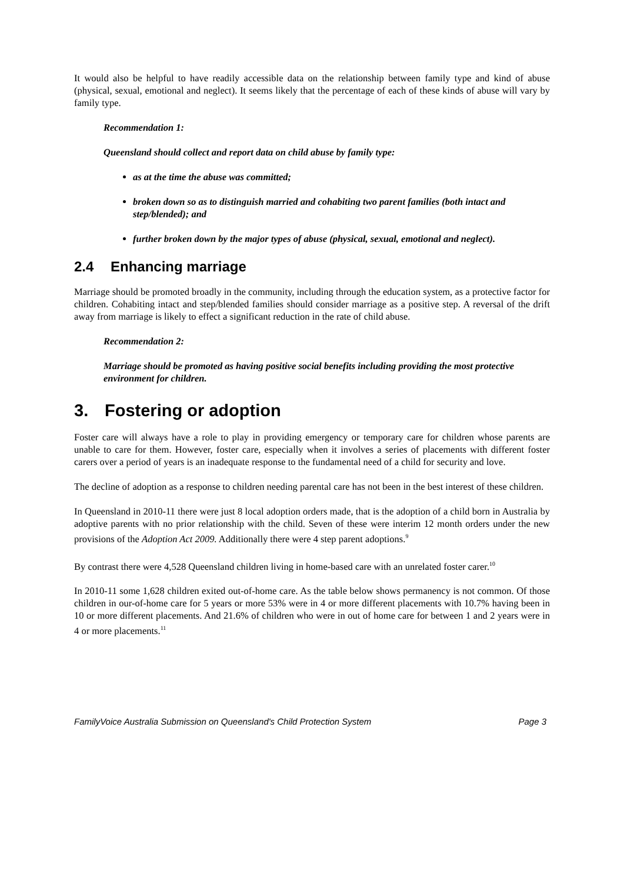It would also be helpful to have readily accessible data on the relationship between family type and kind of abuse (physical, sexual, emotional and neglect). It seems likely that the percentage of each of these kinds of abuse will vary by family type.
Recommendation 1:
Queensland should collect and report data on child abuse by family type:
as at the time the abuse was committed;
broken down so as to distinguish married and cohabiting two parent families (both intact and step/blended); and
further broken down by the major types of abuse (physical, sexual, emotional and neglect).
2.4 Enhancing marriage
Marriage should be promoted broadly in the community, including through the education system, as a protective factor for children. Cohabiting intact and step/blended families should consider marriage as a positive step. A reversal of the drift away from marriage is likely to effect a significant reduction in the rate of child abuse.
Recommendation 2:
Marriage should be promoted as having positive social benefits including providing the most protective environment for children.
3. Fostering or adoption
Foster care will always have a role to play in providing emergency or temporary care for children whose parents are unable to care for them. However, foster care, especially when it involves a series of placements with different foster carers over a period of years is an inadequate response to the fundamental need of a child for security and love.
The decline of adoption as a response to children needing parental care has not been in the best interest of these children.
In Queensland in 2010-11 there were just 8 local adoption orders made, that is the adoption of a child born in Australia by adoptive parents with no prior relationship with the child. Seven of these were interim 12 month orders under the new provisions of the Adoption Act 2009. Additionally there were 4 step parent adoptions.<sup>9</sup>
By contrast there were 4,528 Queensland children living in home-based care with an unrelated foster carer.<sup>10</sup>
In 2010-11 some 1,628 children exited out-of-home care. As the table below shows permanency is not common. Of those children in our-of-home care for 5 years or more 53% were in 4 or more different placements with 10.7% having been in 10 or more different placements. And 21.6% of children who were in out of home care for between 1 and 2 years were in 4 or more placements.<sup>11</sup>
FamilyVoice Australia Submission on Queensland's Child Protection System Page 3